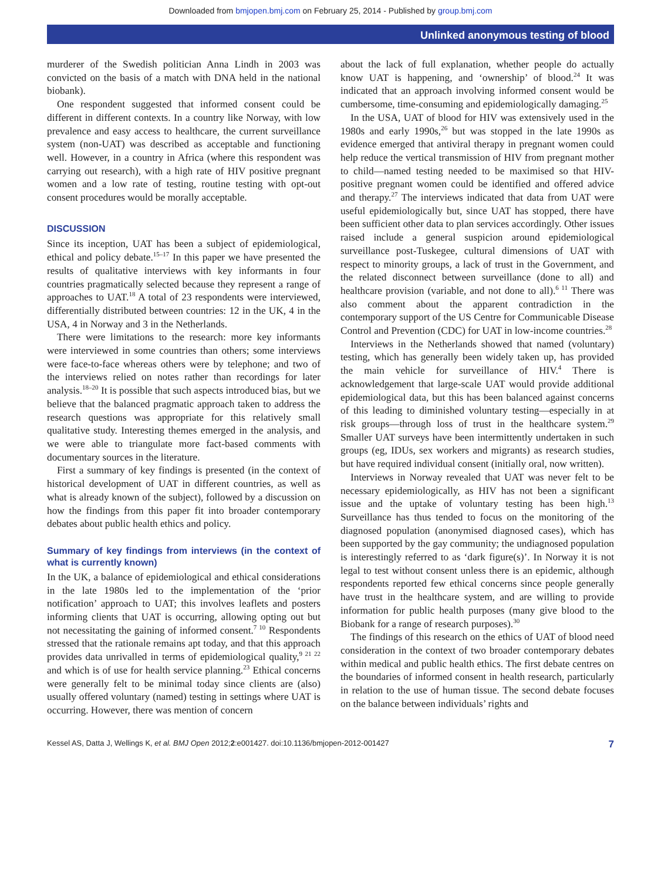Downloaded from bmjopen.bmj.com on February 25, 2014 - Published by group.bmj.com
Unlinked anonymous testing of blood
murderer of the Swedish politician Anna Lindh in 2003 was convicted on the basis of a match with DNA held in the national biobank).
One respondent suggested that informed consent could be different in different contexts. In a country like Norway, with low prevalence and easy access to healthcare, the current surveillance system (non-UAT) was described as acceptable and functioning well. However, in a country in Africa (where this respondent was carrying out research), with a high rate of HIV positive pregnant women and a low rate of testing, routine testing with opt-out consent procedures would be morally acceptable.
DISCUSSION
Since its inception, UAT has been a subject of epidemiological, ethical and policy debate.<sup>15–17</sup> In this paper we have presented the results of qualitative interviews with key informants in four countries pragmatically selected because they represent a range of approaches to UAT.<sup>18</sup> A total of 23 respondents were interviewed, differentially distributed between countries: 12 in the UK, 4 in the USA, 4 in Norway and 3 in the Netherlands.
There were limitations to the research: more key informants were interviewed in some countries than others; some interviews were face-to-face whereas others were by telephone; and two of the interviews relied on notes rather than recordings for later analysis.<sup>18–20</sup> It is possible that such aspects introduced bias, but we believe that the balanced pragmatic approach taken to address the research questions was appropriate for this relatively small qualitative study. Interesting themes emerged in the analysis, and we were able to triangulate more fact-based comments with documentary sources in the literature.
First a summary of key findings is presented (in the context of historical development of UAT in different countries, as well as what is already known of the subject), followed by a discussion on how the findings from this paper fit into broader contemporary debates about public health ethics and policy.
Summary of key findings from interviews (in the context of what is currently known)
In the UK, a balance of epidemiological and ethical considerations in the late 1980s led to the implementation of the ‘prior notification’ approach to UAT; this involves leaflets and posters informing clients that UAT is occurring, allowing opting out but not necessitating the gaining of informed consent.<sup>7 10</sup> Respondents stressed that the rationale remains apt today, and that this approach provides data unrivalled in terms of epidemiological quality,<sup>9 21 22</sup> and which is of use for health service planning.<sup>23</sup> Ethical concerns were generally felt to be minimal today since clients are (also) usually offered voluntary (named) testing in settings where UAT is occurring. However, there was mention of concern
about the lack of full explanation, whether people do actually know UAT is happening, and ‘ownership’ of blood.<sup>24</sup> It was indicated that an approach involving informed consent would be cumbersome, time-consuming and epidemiologically damaging.<sup>25</sup>
In the USA, UAT of blood for HIV was extensively used in the 1980s and early 1990s,<sup>26</sup> but was stopped in the late 1990s as evidence emerged that antiviral therapy in pregnant women could help reduce the vertical transmission of HIV from pregnant mother to child—named testing needed to be maximised so that HIV-positive pregnant women could be identified and offered advice and therapy.<sup>27</sup> The interviews indicated that data from UAT were useful epidemiologically but, since UAT has stopped, there have been sufficient other data to plan services accordingly. Other issues raised include a general suspicion around epidemiological surveillance post-Tuskegee, cultural dimensions of UAT with respect to minority groups, a lack of trust in the Government, and the related disconnect between surveillance (done to all) and healthcare provision (variable, and not done to all).<sup>6 11</sup> There was also comment about the apparent contradiction in the contemporary support of the US Centre for Communicable Disease Control and Prevention (CDC) for UAT in low-income countries.<sup>28</sup>
Interviews in the Netherlands showed that named (voluntary) testing, which has generally been widely taken up, has provided the main vehicle for surveillance of HIV.<sup>4</sup> There is acknowledgement that large-scale UAT would provide additional epidemiological data, but this has been balanced against concerns of this leading to diminished voluntary testing—especially in at risk groups—through loss of trust in the healthcare system.<sup>29</sup> Smaller UAT surveys have been intermittently undertaken in such groups (eg, IDUs, sex workers and migrants) as research studies, but have required individual consent (initially oral, now written).
Interviews in Norway revealed that UAT was never felt to be necessary epidemiologically, as HIV has not been a significant issue and the uptake of voluntary testing has been high.<sup>13</sup> Surveillance has thus tended to focus on the monitoring of the diagnosed population (anonymised diagnosed cases), which has been supported by the gay community; the undiagnosed population is interestingly referred to as ‘dark figure(s)’. In Norway it is not legal to test without consent unless there is an epidemic, although respondents reported few ethical concerns since people generally have trust in the healthcare system, and are willing to provide information for public health purposes (many give blood to the Biobank for a range of research purposes).<sup>30</sup>
The findings of this research on the ethics of UAT of blood need consideration in the context of two broader contemporary debates within medical and public health ethics. The first debate centres on the boundaries of informed consent in health research, particularly in relation to the use of human tissue. The second debate focuses on the balance between individuals’ rights and
Kessel AS, Datta J, Wellings K, et al. BMJ Open 2012;2:e001427. doi:10.1136/bmjopen-2012-001427 7